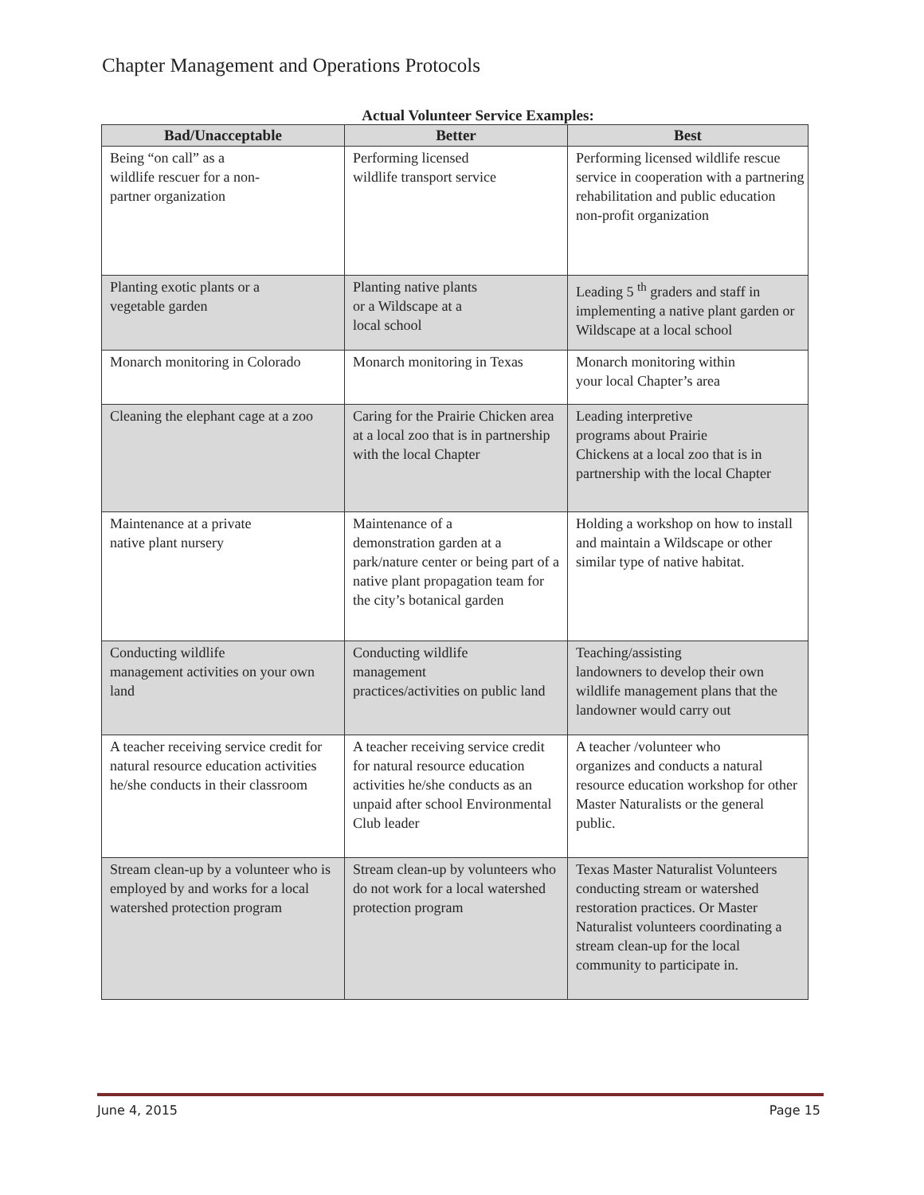Chapter Management and Operations Protocols
Actual Volunteer Service Examples:
| Bad/Unacceptable | Better | Best |
| --- | --- | --- |
| Being “on call” as a wildlife rescuer for a non- partner organization | Performing licensed wildlife transport service | Performing licensed wildlife rescue service in cooperation with a partnering rehabilitation and public education non-profit organization |
| Planting exotic plants or a vegetable garden | Planting native plants or a Wildscape at a local school | Leading 5 <sup>th</sup> graders and staff in implementing a native plant garden or Wildscape at a local school |
| Monarch monitoring in Colorado | Monarch monitoring in Texas | Monarch monitoring within your local Chapter’s area |
| Cleaning the elephant cage at a zoo | Caring for the Prairie Chicken area at a local zoo that is in partnership with the local Chapter | Leading interpretive programs about Prairie Chickens at a local zoo that is in partnership with the local Chapter |
| Maintenance at a private native plant nursery | Maintenance of a demonstration garden at a park/nature center or being part of a native plant propagation team for the city’s botanical garden | Holding a workshop on how to install and maintain a Wildscape or other similar type of native habitat. |
| Conducting wildlife management activities on your own land | Conducting wildlife management practices/activities on public land | Teaching/assisting landowners to develop their own wildlife management plans that the landowner would carry out |
| A teacher receiving service credit for natural resource education activities he/she conducts in their classroom | A teacher receiving service credit for natural resource education activities he/she conducts as an unpaid after school Environmental Club leader | A teacher /volunteer who organizes and conducts a natural resource education workshop for other Master Naturalists or the general public. |
| Stream clean-up by a volunteer who is employed by and works for a local watershed protection program | Stream clean-up by volunteers who do not work for a local watershed protection program | Texas Master Naturalist Volunteers conducting stream or watershed restoration practices. Or Master Naturalist volunteers coordinating a stream clean-up for the local community to participate in. |
June 4, 2015 Page 15